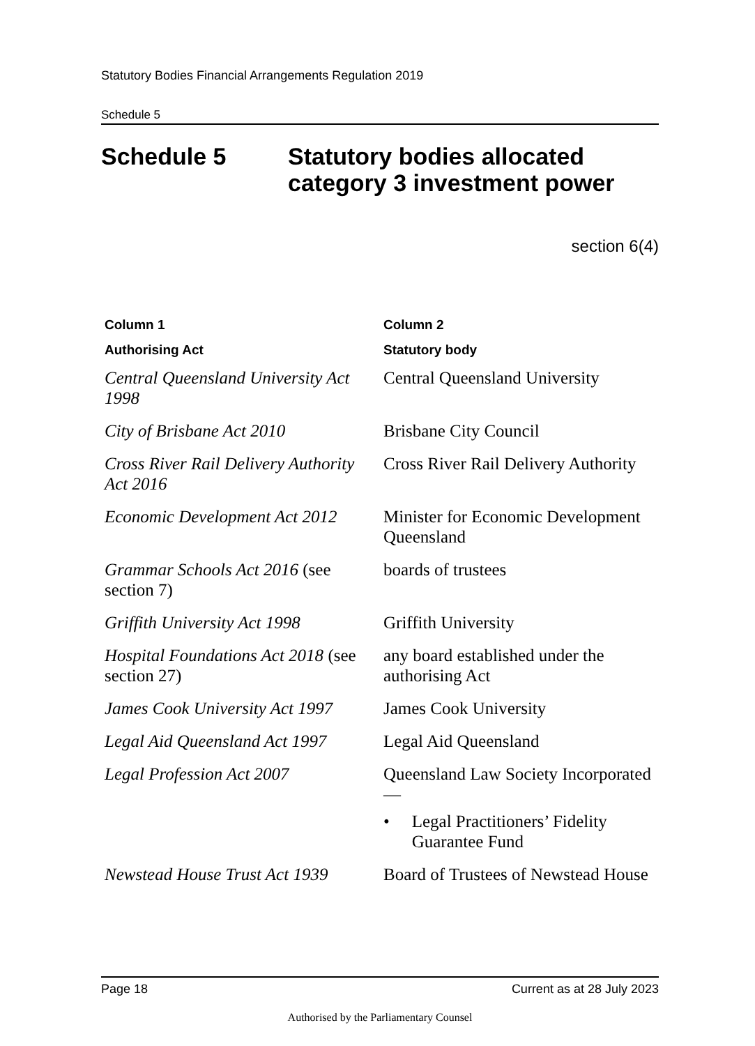Statutory Bodies Financial Arrangements Regulation 2019
Schedule 5
Schedule 5 Statutory bodies allocated
category 3 investment power
section 6(4)
| Column 1 | Column 2 |
| --- | --- |
| Authorising Act | Statutory body |
| Central Queensland University Act 1998 | Central Queensland University |
| City of Brisbane Act 2010 | Brisbane City Council |
| Cross River Rail Delivery Authority Act 2016 | Cross River Rail Delivery Authority |
| Economic Development Act 2012 | Minister for Economic Development Queensland |
| Grammar Schools Act 2016 (see section 7) | boards of trustees |
| Griffith University Act 1998 | Griffith University |
| Hospital Foundations Act 2018 (see section 27) | any board established under the authorising Act |
| James Cook University Act 1997 | James Cook University |
| Legal Aid Queensland Act 1997 | Legal Aid Queensland |
| Legal Profession Act 2007 | Queensland Law Society Incorporated— • Legal Practitioners’ Fidelity Guarantee Fund |
| Newstead House Trust Act 1939 | Board of Trustees of Newstead House |
Page 18 Current as at 28 July 2023
Authorised by the Parliamentary Counsel